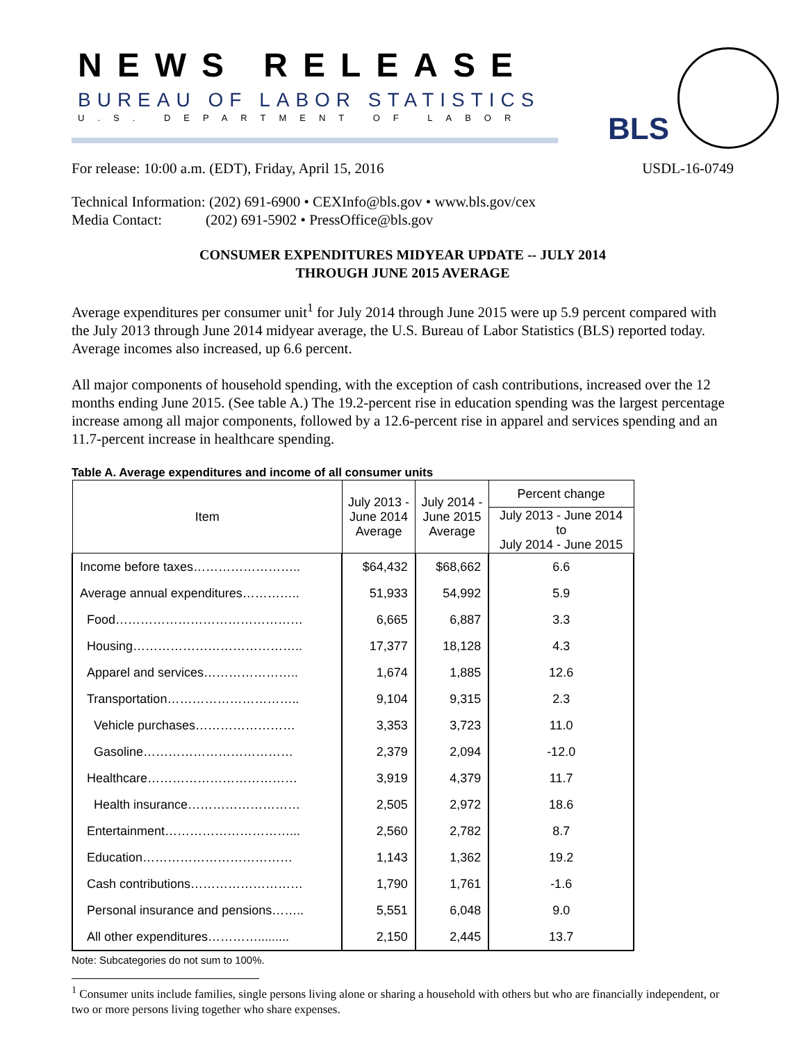NEWS RELEASE
BUREAU OF LABOR STATISTICS
U.S. DEPARTMENT OF LABOR BLS
For release: 10:00 a.m. (EDT), Friday, April 15, 2016 USDL-16-0749
Technical Information: (202) 691-6900 • CEXInfo@bls.gov • www.bls.gov/cex
Media Contact: (202) 691-5902 • PressOffice@bls.gov
CONSUMER EXPENDITURES MIDYEAR UPDATE -- JULY 2014
THROUGH JUNE 2015 AVERAGE
Average expenditures per consumer unit<sup>1</sup> for July 2014 through June 2015 were up 5.9 percent compared with the July 2013 through June 2014 midyear average, the U.S. Bureau of Labor Statistics (BLS) reported today. Average incomes also increased, up 6.6 percent.
All major components of household spending, with the exception of cash contributions, increased over the 12 months ending June 2015. (See table A.) The 19.2-percent rise in education spending was the largest percentage increase among all major components, followed by a 12.6-percent rise in apparel and services spending and an 11.7-percent increase in healthcare spending.
Table A. Average expenditures and income of all consumer units
| Item | July 2013 - June 2014 Average | July 2014 - June 2015 Average | Percent change |
| --- | --- | --- | --- |
| | | | July 2013 - June 2014 to July 2014 - June 2015 |
| Income before taxes…………………….. | $64,432 | $68,662 | 6.6 |
| Average annual expenditures………….. | 51,933 | 54,992 | 5.9 |
| Food……………………………………… | 6,665 | 6,887 | 3.3 |
| Housing………………………………….. | 17,377 | 18,128 | 4.3 |
| Apparel and services………………….. | 1,674 | 1,885 | 12.6 |
| Transportation………………………….. | 9,104 | 9,315 | 2.3 |
| Vehicle purchases…………………… | 3,353 | 3,723 | 11.0 |
| Gasoline……………………………… | 2,379 | 2,094 | -12.0 |
| Healthcare……………………………… | 3,919 | 4,379 | 11.7 |
| Health insurance……………………… | 2,505 | 2,972 | 18.6 |
| Entertainment…………………………... | 2,560 | 2,782 | 8.7 |
| Education……………………………… | 1,143 | 1,362 | 19.2 |
| Cash contributions……………………… | 1,790 | 1,761 | -1.6 |
| Personal insurance and pensions…….. | 5,551 | 6,048 | 9.0 |
| All other expenditures…………......... | 2,150 | 2,445 | 13.7 |
Note: Subcategories do not sum to 100%.
<sup>1</sup> Consumer units include families, single persons living alone or sharing a household with others but who are financially independent, or two or more persons living together who share expenses.